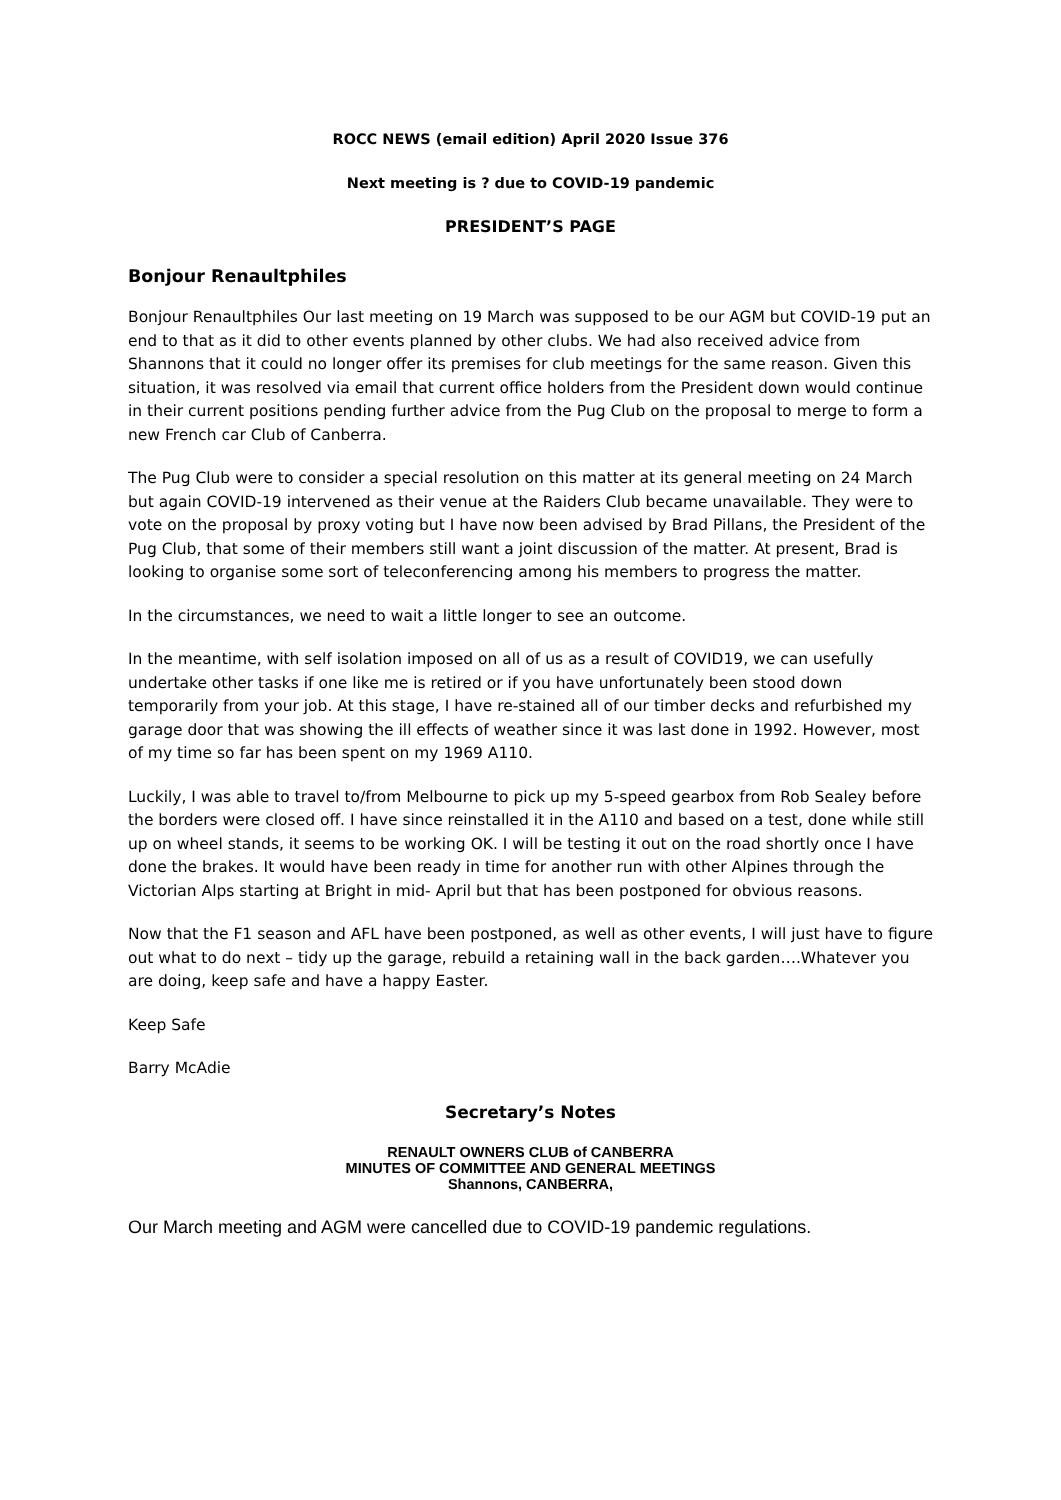ROCC NEWS (email edition) April 2020 Issue 376
Next meeting is ? due to COVID-19 pandemic
PRESIDENT’S PAGE
Bonjour Renaultphiles
Bonjour Renaultphiles Our last meeting on 19 March was supposed to be our AGM but COVID-19 put an end to that as it did to other events planned by other clubs. We had also received advice from Shannons that it could no longer offer its premises for club meetings for the same reason. Given this situation, it was resolved via email that current office holders from the President down would continue in their current positions pending further advice from the Pug Club on the proposal to merge to form a new French car Club of Canberra.
The Pug Club were to consider a special resolution on this matter at its general meeting on 24 March but again COVID-19 intervened as their venue at the Raiders Club became unavailable. They were to vote on the proposal by proxy voting but I have now been advised by Brad Pillans, the President of the Pug Club, that some of their members still want a joint discussion of the matter. At present, Brad is looking to organise some sort of teleconferencing among his members to progress the matter.
In the circumstances, we need to wait a little longer to see an outcome.
In the meantime, with self isolation imposed on all of us as a result of COVID19, we can usefully undertake other tasks if one like me is retired or if you have unfortunately been stood down temporarily from your job. At this stage, I have re-stained all of our timber decks and refurbished my garage door that was showing the ill effects of weather since it was last done in 1992. However, most of my time so far has been spent on my 1969 A110.
Luckily, I was able to travel to/from Melbourne to pick up my 5-speed gearbox from Rob Sealey before the borders were closed off. I have since reinstalled it in the A110 and based on a test, done while still up on wheel stands, it seems to be working OK. I will be testing it out on the road shortly once I have done the brakes. It would have been ready in time for another run with other Alpines through the Victorian Alps starting at Bright in mid- April but that has been postponed for obvious reasons.
Now that the F1 season and AFL have been postponed, as well as other events, I will just have to figure out what to do next – tidy up the garage, rebuild a retaining wall in the back garden….Whatever you are doing, keep safe and have a happy Easter.
Keep Safe
Barry McAdie
Secretary’s Notes
RENAULT OWNERS CLUB of CANBERRA
MINUTES OF COMMITTEE AND GENERAL MEETINGS
Shannons, CANBERRA,
Our March meeting and AGM were cancelled due to COVID-19 pandemic regulations.